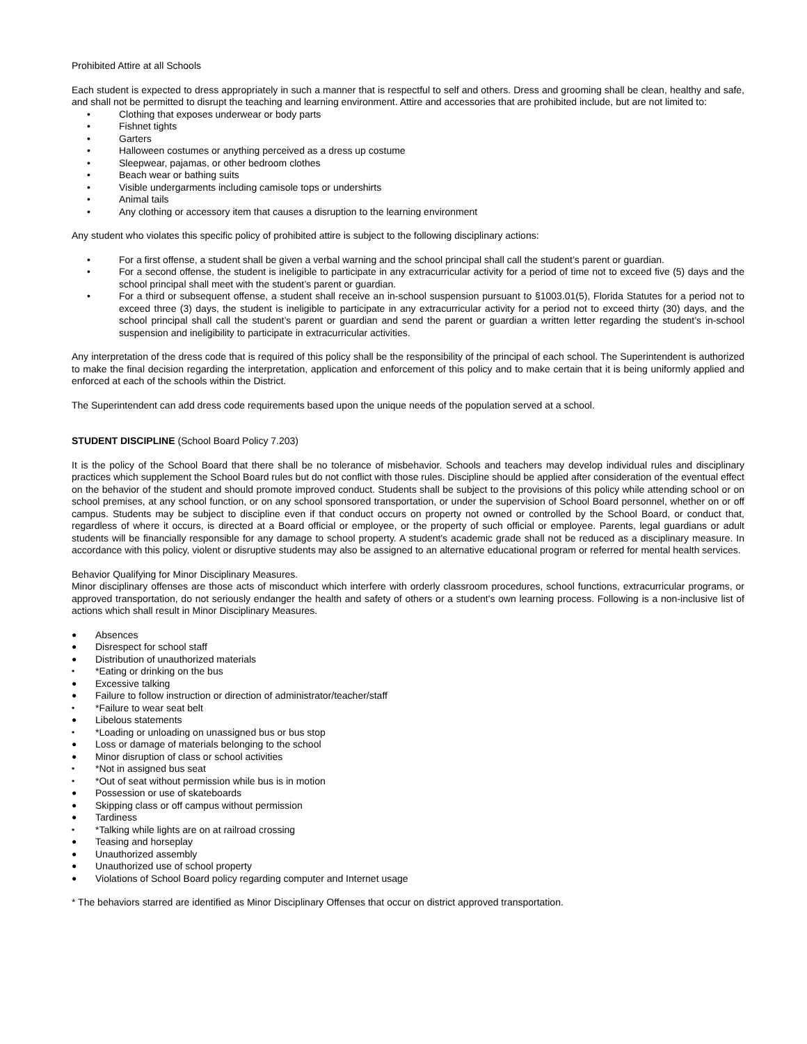Prohibited Attire at all Schools
Each student is expected to dress appropriately in such a manner that is respectful to self and others. Dress and grooming shall be clean, healthy and safe, and shall not be permitted to disrupt the teaching and learning environment. Attire and accessories that are prohibited include, but are not limited to:
• Clothing that exposes underwear or body parts
• Fishnet tights
• Garters
• Halloween costumes or anything perceived as a dress up costume
• Sleepwear, pajamas, or other bedroom clothes
• Beach wear or bathing suits
• Visible undergarments including camisole tops or undershirts
• Animal tails
• Any clothing or accessory item that causes a disruption to the learning environment
Any student who violates this specific policy of prohibited attire is subject to the following disciplinary actions:
• For a first offense, a student shall be given a verbal warning and the school principal shall call the student’s parent or guardian.
• For a second offense, the student is ineligible to participate in any extracurricular activity for a period of time not to exceed five (5) days and the school principal shall meet with the student’s parent or guardian.
• For a third or subsequent offense, a student shall receive an in-school suspension pursuant to §1003.01(5), Florida Statutes for a period not to exceed three (3) days, the student is ineligible to participate in any extracurricular activity for a period not to exceed thirty (30) days, and the school principal shall call the student’s parent or guardian and send the parent or guardian a written letter regarding the student’s in-school suspension and ineligibility to participate in extracurricular activities.
Any interpretation of the dress code that is required of this policy shall be the responsibility of the principal of each school. The Superintendent is authorized to make the final decision regarding the interpretation, application and enforcement of this policy and to make certain that it is being uniformly applied and enforced at each of the schools within the District.
The Superintendent can add dress code requirements based upon the unique needs of the population served at a school.
STUDENT DISCIPLINE (School Board Policy 7.203)
It is the policy of the School Board that there shall be no tolerance of misbehavior. Schools and teachers may develop individual rules and disciplinary practices which supplement the School Board rules but do not conflict with those rules. Discipline should be applied after consideration of the eventual effect on the behavior of the student and should promote improved conduct. Students shall be subject to the provisions of this policy while attending school or on school premises, at any school function, or on any school sponsored transportation, or under the supervision of School Board personnel, whether on or off campus. Students may be subject to discipline even if that conduct occurs on property not owned or controlled by the School Board, or conduct that, regardless of where it occurs, is directed at a Board official or employee, or the property of such official or employee. Parents, legal guardians or adult students will be financially responsible for any damage to school property. A student's academic grade shall not be reduced as a disciplinary measure. In accordance with this policy, violent or disruptive students may also be assigned to an alternative educational program or referred for mental health services.
Behavior Qualifying for Minor Disciplinary Measures.
Minor disciplinary offenses are those acts of misconduct which interfere with orderly classroom procedures, school functions, extracurricular programs, or approved transportation, do not seriously endanger the health and safety of others or a student's own learning process. Following is a non-inclusive list of actions which shall result in Minor Disciplinary Measures.
● Absences
● Disrespect for school staff
● Distribution of unauthorized materials
• *Eating or drinking on the bus
● Excessive talking
● Failure to follow instruction or direction of administrator/teacher/staff
• *Failure to wear seat belt
● Libelous statements
• *Loading or unloading on unassigned bus or bus stop
● Loss or damage of materials belonging to the school
● Minor disruption of class or school activities
• *Not in assigned bus seat
• *Out of seat without permission while bus is in motion
● Possession or use of skateboards
● Skipping class or off campus without permission
● Tardiness
• *Talking while lights are on at railroad crossing
● Teasing and horseplay
● Unauthorized assembly
● Unauthorized use of school property
● Violations of School Board policy regarding computer and Internet usage
* The behaviors starred are identified as Minor Disciplinary Offenses that occur on district approved transportation.